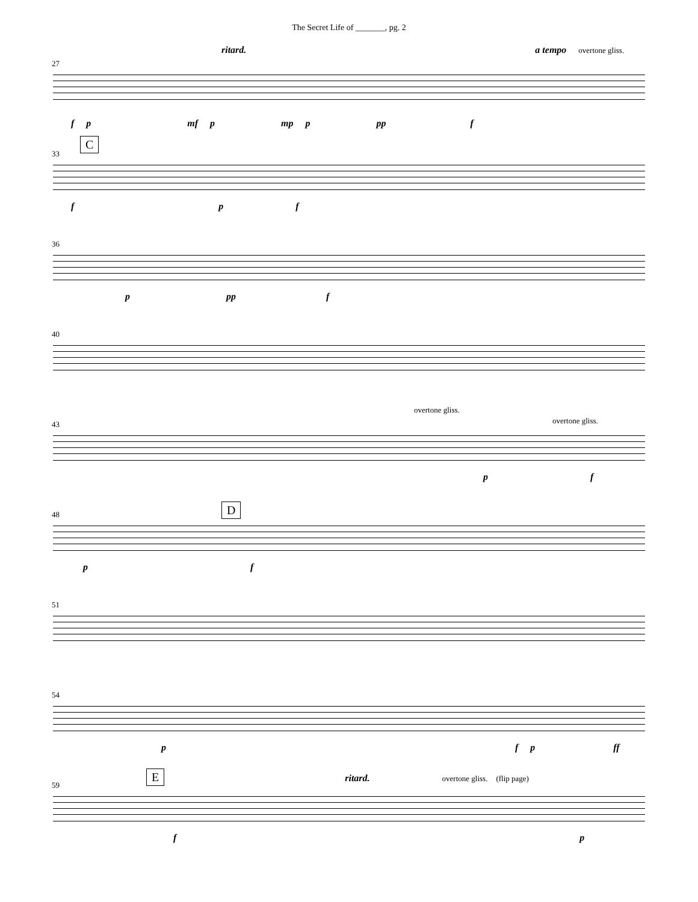The Secret Life of _______, pg. 2
ritard. a tempo overtone gliss.
27
fp mf p mp p pp f
C
33
fp f
36
ppp f
40
43
overtone gliss. overtone gliss.
pf
48
D
pf
51
54
pf p ff
59
Eritard. overtone gliss. (flip page)
fp